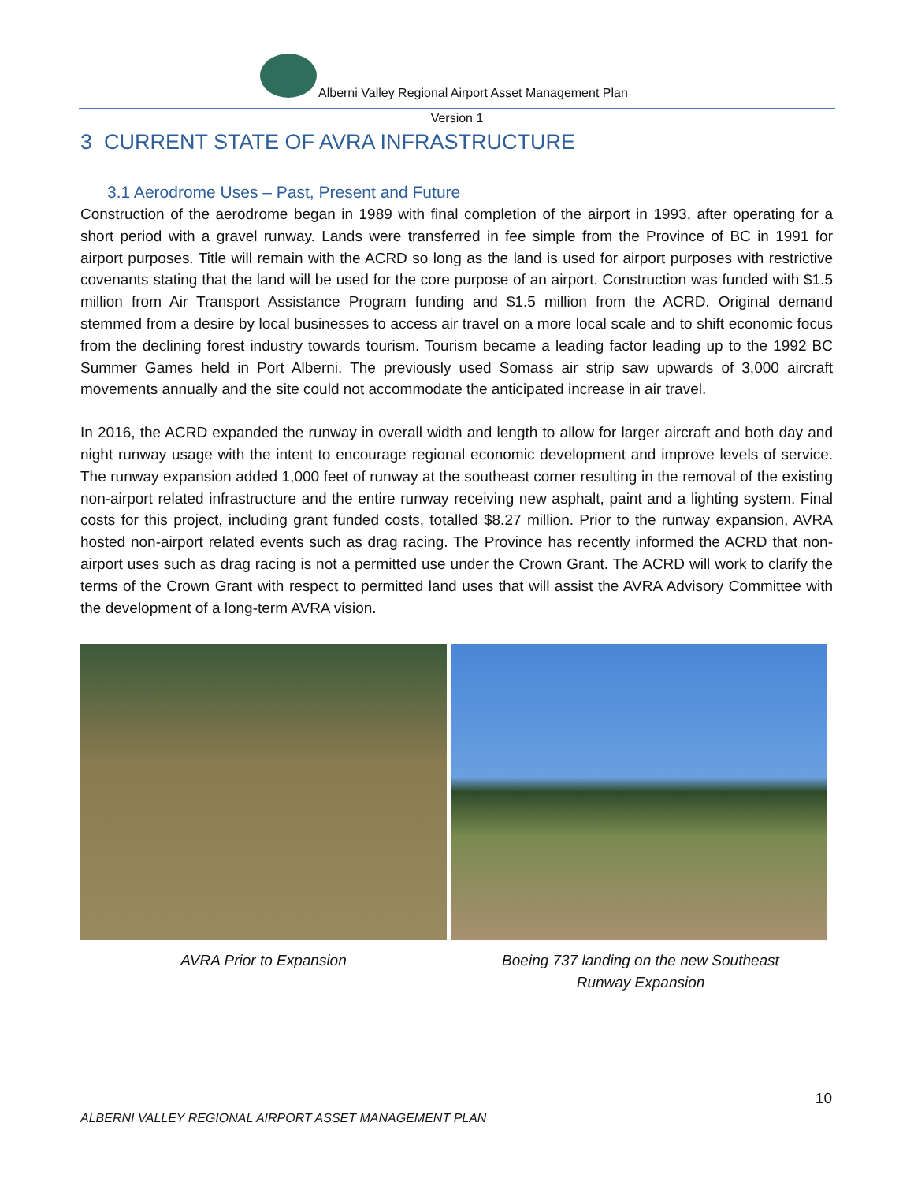Alberni Valley Regional Airport Asset Management Plan
Version 1
3 CURRENT STATE OF AVRA INFRASTRUCTURE
3.1 Aerodrome Uses – Past, Present and Future
Construction of the aerodrome began in 1989 with final completion of the airport in 1993, after operating for a short period with a gravel runway. Lands were transferred in fee simple from the Province of BC in 1991 for airport purposes. Title will remain with the ACRD so long as the land is used for airport purposes with restrictive covenants stating that the land will be used for the core purpose of an airport. Construction was funded with $1.5 million from Air Transport Assistance Program funding and $1.5 million from the ACRD. Original demand stemmed from a desire by local businesses to access air travel on a more local scale and to shift economic focus from the declining forest industry towards tourism. Tourism became a leading factor leading up to the 1992 BC Summer Games held in Port Alberni. The previously used Somass air strip saw upwards of 3,000 aircraft movements annually and the site could not accommodate the anticipated increase in air travel.
In 2016, the ACRD expanded the runway in overall width and length to allow for larger aircraft and both day and night runway usage with the intent to encourage regional economic development and improve levels of service. The runway expansion added 1,000 feet of runway at the southeast corner resulting in the removal of the existing non-airport related infrastructure and the entire runway receiving new asphalt, paint and a lighting system. Final costs for this project, including grant funded costs, totalled $8.27 million. Prior to the runway expansion, AVRA hosted non-airport related events such as drag racing. The Province has recently informed the ACRD that non-airport uses such as drag racing is not a permitted use under the Crown Grant. The ACRD will work to clarify the terms of the Crown Grant with respect to permitted land uses that will assist the AVRA Advisory Committee with the development of a long-term AVRA vision.
AVRA Prior to Expansion Boeing 737 landing on the new Southeast
Runway Expansion
10
ALBERNI VALLEY REGIONAL AIRPORT ASSET MANAGEMENT PLAN